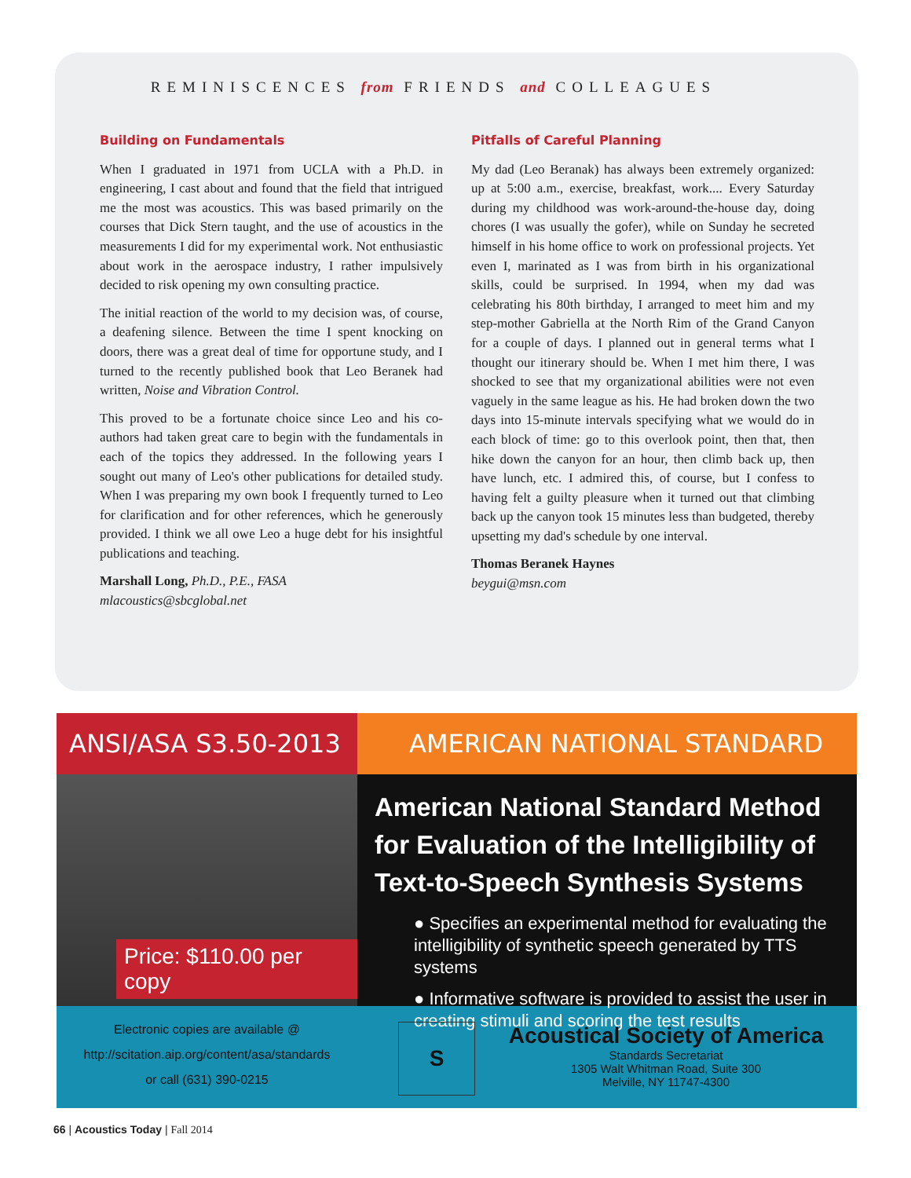REMINISCENCES from FRIENDS and COLLEAGUES
Building on Fundamentals
When I graduated in 1971 from UCLA with a Ph.D. in engineering, I cast about and found that the field that intrigued me the most was acoustics. This was based primarily on the courses that Dick Stern taught, and the use of acoustics in the measurements I did for my experimental work. Not enthusiastic about work in the aerospace industry, I rather impulsively decided to risk opening my own consulting practice.
The initial reaction of the world to my decision was, of course, a deafening silence. Between the time I spent knocking on doors, there was a great deal of time for opportune study, and I turned to the recently published book that Leo Beranek had written, Noise and Vibration Control.
This proved to be a fortunate choice since Leo and his co-authors had taken great care to begin with the fundamentals in each of the topics they addressed. In the following years I sought out many of Leo's other publications for detailed study. When I was preparing my own book I frequently turned to Leo for clarification and for other references, which he generously provided. I think we all owe Leo a huge debt for his insightful publications and teaching.
Marshall Long, Ph.D., P.E., FASA
mlacoustics@sbcglobal.net
Pitfalls of Careful Planning
My dad (Leo Beranak) has always been extremely organized: up at 5:00 a.m., exercise, breakfast, work.... Every Saturday during my childhood was work-around-the-house day, doing chores (I was usually the gofer), while on Sunday he secreted himself in his home office to work on professional projects. Yet even I, marinated as I was from birth in his organizational skills, could be surprised. In 1994, when my dad was celebrating his 80th birthday, I arranged to meet him and my step-mother Gabriella at the North Rim of the Grand Canyon for a couple of days. I planned out in general terms what I thought our itinerary should be. When I met him there, I was shocked to see that my organizational abilities were not even vaguely in the same league as his. He had broken down the two days into 15-minute intervals specifying what we would do in each block of time: go to this overlook point, then that, then hike down the canyon for an hour, then climb back up, then have lunch, etc. I admired this, of course, but I confess to having felt a guilty pleasure when it turned out that climbing back up the canyon took 15 minutes less than budgeted, thereby upsetting my dad's schedule by one interval.
Thomas Beranek Haynes
beygui@msn.com
ANSI/ASA S3.50-2013 AMERICAN NATIONAL STANDARD
Price: $110.00 per copy
American National Standard Method for Evaluation of the Intelligibility of Text-to-Speech Synthesis Systems
● Specifies an experimental method for evaluating the intelligibility of synthetic speech generated by TTS systems
● Informative software is provided to assist the user in creating stimuli and scoring the test results
Electronic copies are available @
http://scitation.aip.org/content/asa/standards
or call (631) 390-0215
S
Acoustical Society of America
Standards Secretariat
1305 Walt Whitman Road, Suite 300
Melville, NY 11747-4300
66 | Acoustics Today | Fall 2014